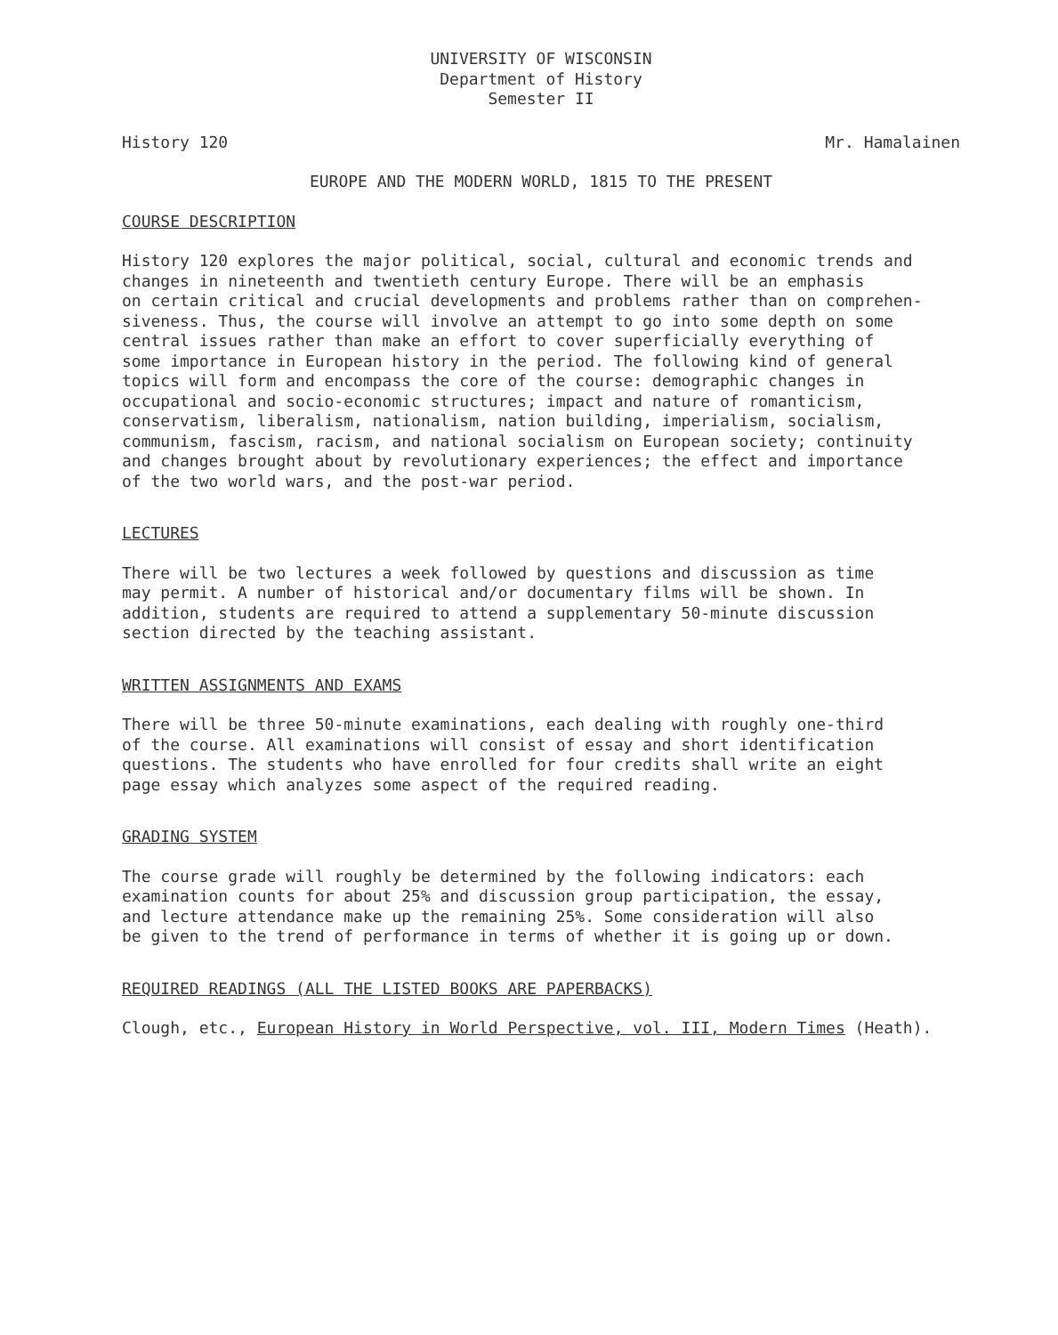UNIVERSITY OF WISCONSIN
Department of History
Semester II
History 120 Mr. Hamalainen
EUROPE AND THE MODERN WORLD, 1815 TO THE PRESENT
COURSE DESCRIPTION
History 120 explores the major political, social, cultural and economic trends and changes in nineteenth and twentieth century Europe. There will be an emphasis on certain critical and crucial developments and problems rather than on comprehen- siveness. Thus, the course will involve an attempt to go into some depth on some central issues rather than make an effort to cover superficially everything of some importance in European history in the period. The following kind of general topics will form and encompass the core of the course: demographic changes in occupational and socio-economic structures; impact and nature of romanticism, conservatism, liberalism, nationalism, nation building, imperialism, socialism, communism, fascism, racism, and national socialism on European society; continuity and changes brought about by revolutionary experiences; the effect and importance of the two world wars, and the post-war period.
LECTURES
There will be two lectures a week followed by questions and discussion as time may permit. A number of historical and/or documentary films will be shown. In addition, students are required to attend a supplementary 50-minute discussion section directed by the teaching assistant.
WRITTEN ASSIGNMENTS AND EXAMS
There will be three 50-minute examinations, each dealing with roughly one-third of the course. All examinations will consist of essay and short identification questions. The students who have enrolled for four credits shall write an eight page essay which analyzes some aspect of the required reading.
GRADING SYSTEM
The course grade will roughly be determined by the following indicators: each examination counts for about 25% and discussion group participation, the essay, and lecture attendance make up the remaining 25%. Some consideration will also be given to the trend of performance in terms of whether it is going up or down.
REQUIRED READINGS (ALL THE LISTED BOOKS ARE PAPERBACKS)
Clough, etc., European History in World Perspective, vol. III, Modern Times (Heath).